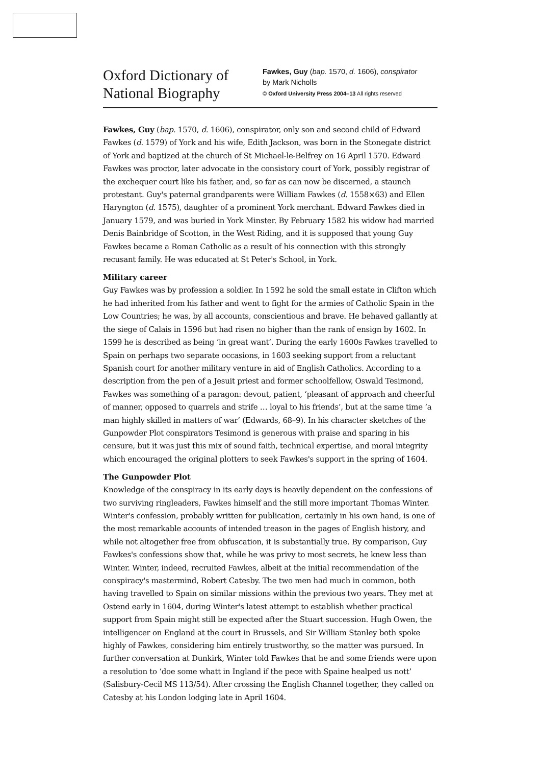Oxford Dictionary of
National Biography
Fawkes, Guy (bap. 1570, d. 1606), conspirator
by Mark Nicholls
© Oxford University Press 2004–13 All rights reserved
Fawkes, Guy (bap. 1570, d. 1606), conspirator, only son and second child of Edward Fawkes (d. 1579) of York and his wife, Edith Jackson, was born in the Stonegate district of York and baptized at the church of St Michael-le-Belfrey on 16 April 1570. Edward Fawkes was proctor, later advocate in the consistory court of York, possibly registrar of the exchequer court like his father, and, so far as can now be discerned, a staunch protestant. Guy's paternal grandparents were William Fawkes (d. 1558×63) and Ellen Haryngton (d. 1575), daughter of a prominent York merchant. Edward Fawkes died in January 1579, and was buried in York Minster. By February 1582 his widow had married Denis Bainbridge of Scotton, in the West Riding, and it is supposed that young Guy Fawkes became a Roman Catholic as a result of his connection with this strongly recusant family. He was educated at St Peter's School, in York.
Military career
Guy Fawkes was by profession a soldier. In 1592 he sold the small estate in Clifton which he had inherited from his father and went to fight for the armies of Catholic Spain in the Low Countries; he was, by all accounts, conscientious and brave. He behaved gallantly at the siege of Calais in 1596 but had risen no higher than the rank of ensign by 1602. In 1599 he is described as being ‘in great want’. During the early 1600s Fawkes travelled to Spain on perhaps two separate occasions, in 1603 seeking support from a reluctant Spanish court for another military venture in aid of English Catholics. According to a description from the pen of a Jesuit priest and former schoolfellow, Oswald Tesimond, Fawkes was something of a paragon: devout, patient, ‘pleasant of approach and cheerful of manner, opposed to quarrels and strife … loyal to his friends’, but at the same time ‘a man highly skilled in matters of war’ (Edwards, 68–9). In his character sketches of the Gunpowder Plot conspirators Tesimond is generous with praise and sparing in his censure, but it was just this mix of sound faith, technical expertise, and moral integrity which encouraged the original plotters to seek Fawkes's support in the spring of 1604.
The Gunpowder Plot
Knowledge of the conspiracy in its early days is heavily dependent on the confessions of two surviving ringleaders, Fawkes himself and the still more important Thomas Winter. Winter's confession, probably written for publication, certainly in his own hand, is one of the most remarkable accounts of intended treason in the pages of English history, and while not altogether free from obfuscation, it is substantially true. By comparison, Guy Fawkes's confessions show that, while he was privy to most secrets, he knew less than Winter. Winter, indeed, recruited Fawkes, albeit at the initial recommendation of the conspiracy's mastermind, Robert Catesby. The two men had much in common, both having travelled to Spain on similar missions within the previous two years. They met at Ostend early in 1604, during Winter's latest attempt to establish whether practical support from Spain might still be expected after the Stuart succession. Hugh Owen, the intelligencer on England at the court in Brussels, and Sir William Stanley both spoke highly of Fawkes, considering him entirely trustworthy, so the matter was pursued. In further conversation at Dunkirk, Winter told Fawkes that he and some friends were upon a resolution to ‘doe some whatt in Ingland if the pece with Spaine healped us nott’ (Salisbury-Cecil MS 113/54). After crossing the English Channel together, they called on Catesby at his London lodging late in April 1604.